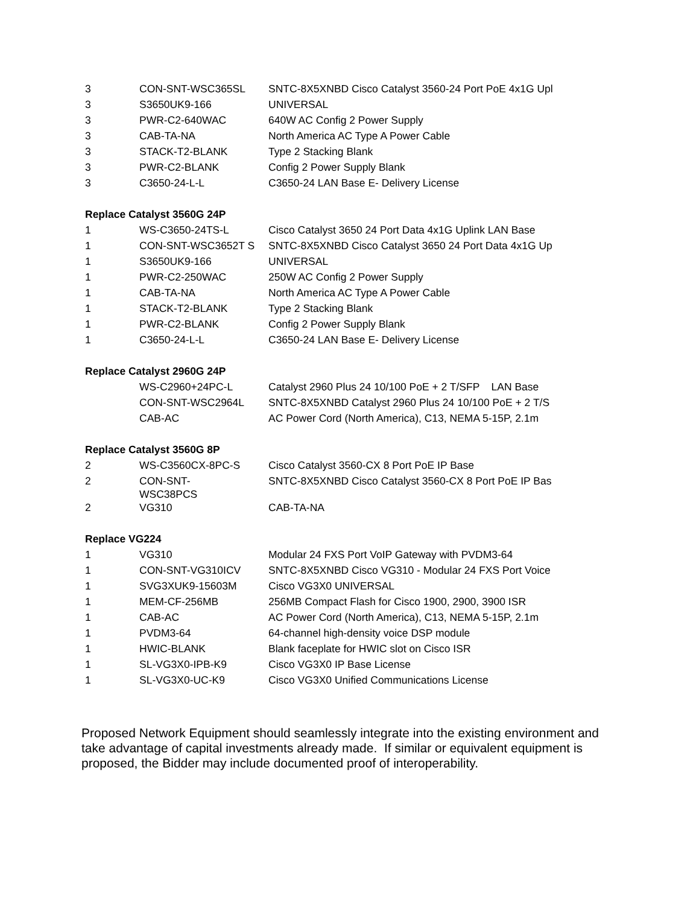| 3 | CON-SNT-WSC365SL | SNTC-8X5XNBD Cisco Catalyst 3560-24 Port PoE 4x1G Upl |
| 3 | S3650UK9-166 | UNIVERSAL |
| 3 | PWR-C2-640WAC | 640W AC Config 2 Power Supply |
| 3 | CAB-TA-NA | North America AC Type A Power Cable |
| 3 | STACK-T2-BLANK | Type 2 Stacking Blank |
| 3 | PWR-C2-BLANK | Config 2 Power Supply Blank |
| 3 | C3650-24-L-L | C3650-24 LAN Base E- Delivery License |
| Replace Catalyst 3560G 24P | | |
| 1 | WS-C3650-24TS-L | Cisco Catalyst 3650 24 Port Data 4x1G Uplink LAN Base |
| 1 | CON-SNT-WSC3652T S | SNTC-8X5XNBD Cisco Catalyst 3650 24 Port Data 4x1G Up |
| 1 | S3650UK9-166 | UNIVERSAL |
| 1 | PWR-C2-250WAC | 250W AC Config 2 Power Supply |
| 1 | CAB-TA-NA | North America AC Type A Power Cable |
| 1 | STACK-T2-BLANK | Type 2 Stacking Blank |
| 1 | PWR-C2-BLANK | Config 2 Power Supply Blank |
| 1 | C3650-24-L-L | C3650-24 LAN Base E- Delivery License |
| Replace Catalyst 2960G 24P | | |
| | WS-C2960+24PC-L | Catalyst 2960 Plus 24 10/100 PoE + 2 T/SFP LAN Base |
| | CON-SNT-WSC2964L | SNTC-8X5XNBD Catalyst 2960 Plus 24 10/100 PoE + 2 T/S |
| | CAB-AC | AC Power Cord (North America), C13, NEMA 5-15P, 2.1m |
| Replace Catalyst 3560G 8P | | |
| 2 | WS-C3560CX-8PC-S | Cisco Catalyst 3560-CX 8 Port PoE IP Base |
| 2 | CON-SNT- WSC38PCS | SNTC-8X5XNBD Cisco Catalyst 3560-CX 8 Port PoE IP Bas |
| 2 | VG310 | CAB-TA-NA |
| Replace VG224 | | |
| 1 | VG310 | Modular 24 FXS Port VoIP Gateway with PVDM3-64 |
| 1 | CON-SNT-VG310ICV | SNTC-8X5XNBD Cisco VG310 - Modular 24 FXS Port Voice |
| 1 | SVG3XUK9-15603M | Cisco VG3X0 UNIVERSAL |
| 1 | MEM-CF-256MB | 256MB Compact Flash for Cisco 1900, 2900, 3900 ISR |
| 1 | CAB-AC | AC Power Cord (North America), C13, NEMA 5-15P, 2.1m |
| 1 | PVDM3-64 | 64-channel high-density voice DSP module |
| 1 | HWIC-BLANK | Blank faceplate for HWIC slot on Cisco ISR |
| 1 | SL-VG3X0-IPB-K9 | Cisco VG3X0 IP Base License |
| 1 | SL-VG3X0-UC-K9 | Cisco VG3X0 Unified Communications License |
Proposed Network Equipment should seamlessly integrate into the existing environment and take advantage of capital investments already made. If similar or equivalent equipment is proposed, the Bidder may include documented proof of interoperability.